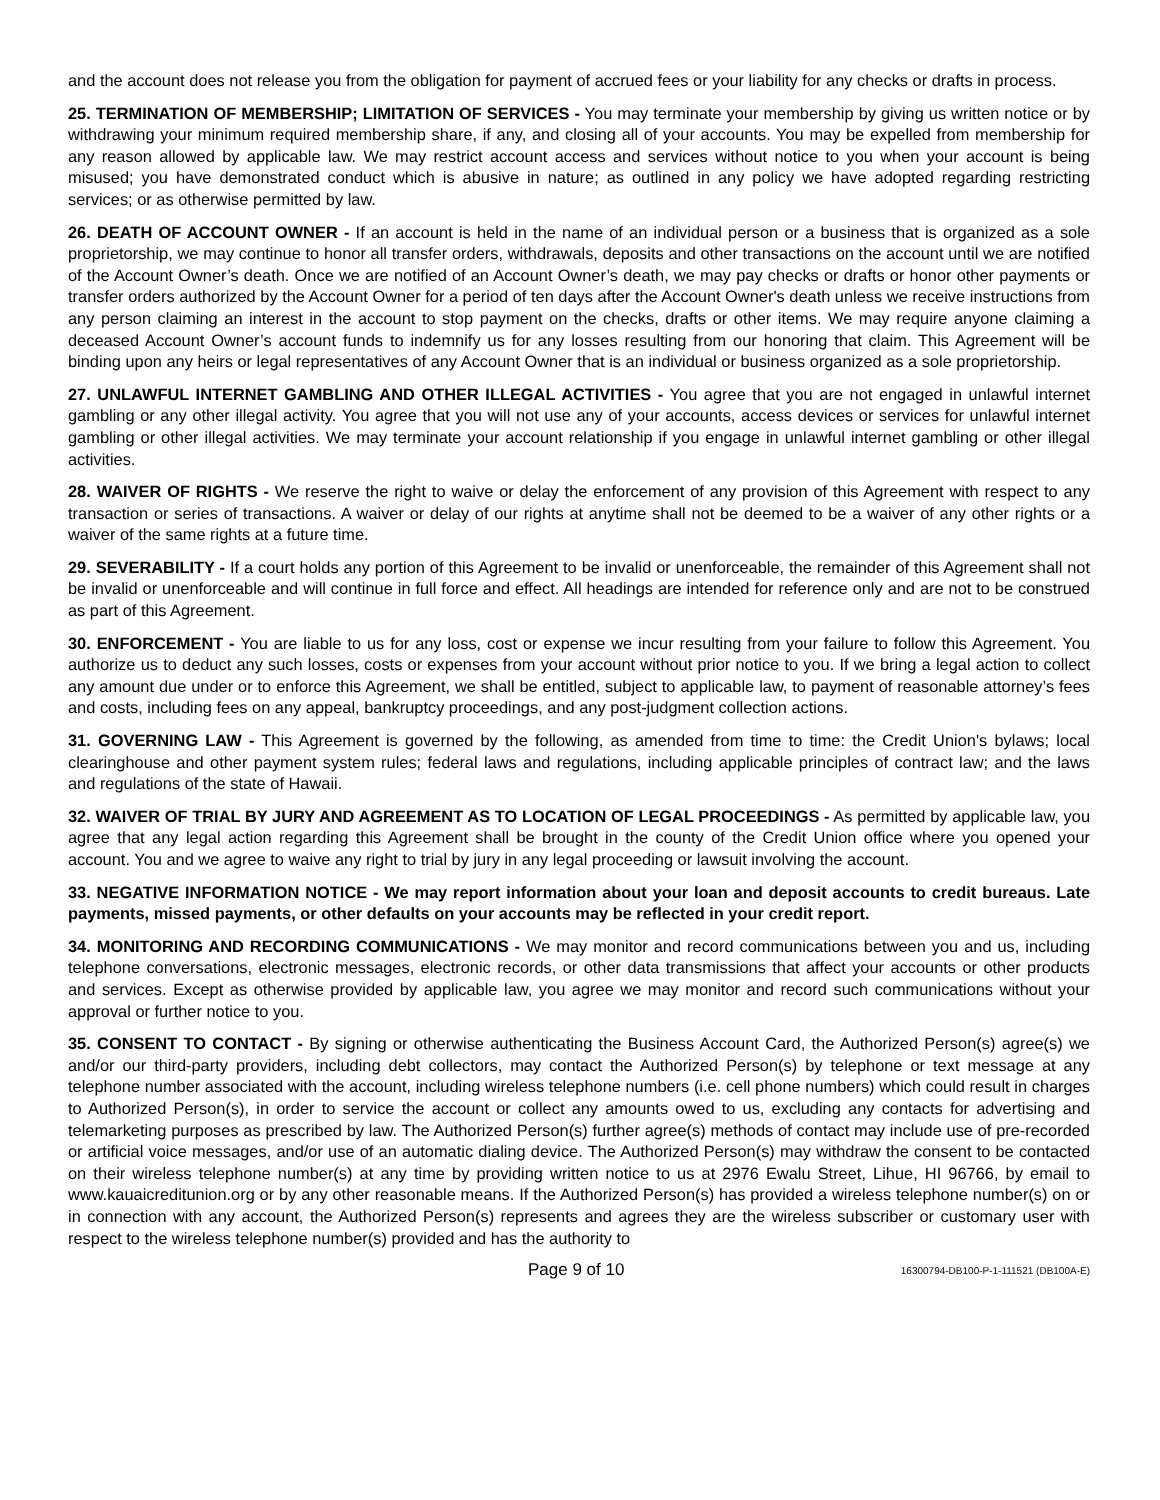and the account does not release you from the obligation for payment of accrued fees or your liability for any checks or drafts in process.
25. TERMINATION OF MEMBERSHIP; LIMITATION OF SERVICES - You may terminate your membership by giving us written notice or by withdrawing your minimum required membership share, if any, and closing all of your accounts. You may be expelled from membership for any reason allowed by applicable law. We may restrict account access and services without notice to you when your account is being misused; you have demonstrated conduct which is abusive in nature; as outlined in any policy we have adopted regarding restricting services; or as otherwise permitted by law.
26. DEATH OF ACCOUNT OWNER - If an account is held in the name of an individual person or a business that is organized as a sole proprietorship, we may continue to honor all transfer orders, withdrawals, deposits and other transactions on the account until we are notified of the Account Owner’s death. Once we are notified of an Account Owner’s death, we may pay checks or drafts or honor other payments or transfer orders authorized by the Account Owner for a period of ten days after the Account Owner's death unless we receive instructions from any person claiming an interest in the account to stop payment on the checks, drafts or other items. We may require anyone claiming a deceased Account Owner’s account funds to indemnify us for any losses resulting from our honoring that claim. This Agreement will be binding upon any heirs or legal representatives of any Account Owner that is an individual or business organized as a sole proprietorship.
27. UNLAWFUL INTERNET GAMBLING AND OTHER ILLEGAL ACTIVITIES - You agree that you are not engaged in unlawful internet gambling or any other illegal activity. You agree that you will not use any of your accounts, access devices or services for unlawful internet gambling or other illegal activities. We may terminate your account relationship if you engage in unlawful internet gambling or other illegal activities.
28. WAIVER OF RIGHTS - We reserve the right to waive or delay the enforcement of any provision of this Agreement with respect to any transaction or series of transactions. A waiver or delay of our rights at anytime shall not be deemed to be a waiver of any other rights or a waiver of the same rights at a future time.
29. SEVERABILITY - If a court holds any portion of this Agreement to be invalid or unenforceable, the remainder of this Agreement shall not be invalid or unenforceable and will continue in full force and effect. All headings are intended for reference only and are not to be construed as part of this Agreement.
30. ENFORCEMENT - You are liable to us for any loss, cost or expense we incur resulting from your failure to follow this Agreement. You authorize us to deduct any such losses, costs or expenses from your account without prior notice to you. If we bring a legal action to collect any amount due under or to enforce this Agreement, we shall be entitled, subject to applicable law, to payment of reasonable attorney’s fees and costs, including fees on any appeal, bankruptcy proceedings, and any post-judgment collection actions.
31. GOVERNING LAW - This Agreement is governed by the following, as amended from time to time: the Credit Union's bylaws; local clearinghouse and other payment system rules; federal laws and regulations, including applicable principles of contract law; and the laws and regulations of the state of Hawaii.
32. WAIVER OF TRIAL BY JURY AND AGREEMENT AS TO LOCATION OF LEGAL PROCEEDINGS - As permitted by applicable law, you agree that any legal action regarding this Agreement shall be brought in the county of the Credit Union office where you opened your account. You and we agree to waive any right to trial by jury in any legal proceeding or lawsuit involving the account.
33. NEGATIVE INFORMATION NOTICE - We may report information about your loan and deposit accounts to credit bureaus. Late payments, missed payments, or other defaults on your accounts may be reflected in your credit report.
34. MONITORING AND RECORDING COMMUNICATIONS - We may monitor and record communications between you and us, including telephone conversations, electronic messages, electronic records, or other data transmissions that affect your accounts or other products and services. Except as otherwise provided by applicable law, you agree we may monitor and record such communications without your approval or further notice to you.
35. CONSENT TO CONTACT - By signing or otherwise authenticating the Business Account Card, the Authorized Person(s) agree(s) we and/or our third-party providers, including debt collectors, may contact the Authorized Person(s) by telephone or text message at any telephone number associated with the account, including wireless telephone numbers (i.e. cell phone numbers) which could result in charges to Authorized Person(s), in order to service the account or collect any amounts owed to us, excluding any contacts for advertising and telemarketing purposes as prescribed by law. The Authorized Person(s) further agree(s) methods of contact may include use of pre-recorded or artificial voice messages, and/or use of an automatic dialing device. The Authorized Person(s) may withdraw the consent to be contacted on their wireless telephone number(s) at any time by providing written notice to us at 2976 Ewalu Street, Lihue, HI 96766, by email to www.kauaicreditunion.org or by any other reasonable means. If the Authorized Person(s) has provided a wireless telephone number(s) on or in connection with any account, the Authorized Person(s) represents and agrees they are the wireless subscriber or customary user with respect to the wireless telephone number(s) provided and has the authority to
Page 9 of 10 16300794-DB100-P-1-111521 (DB100A-E)